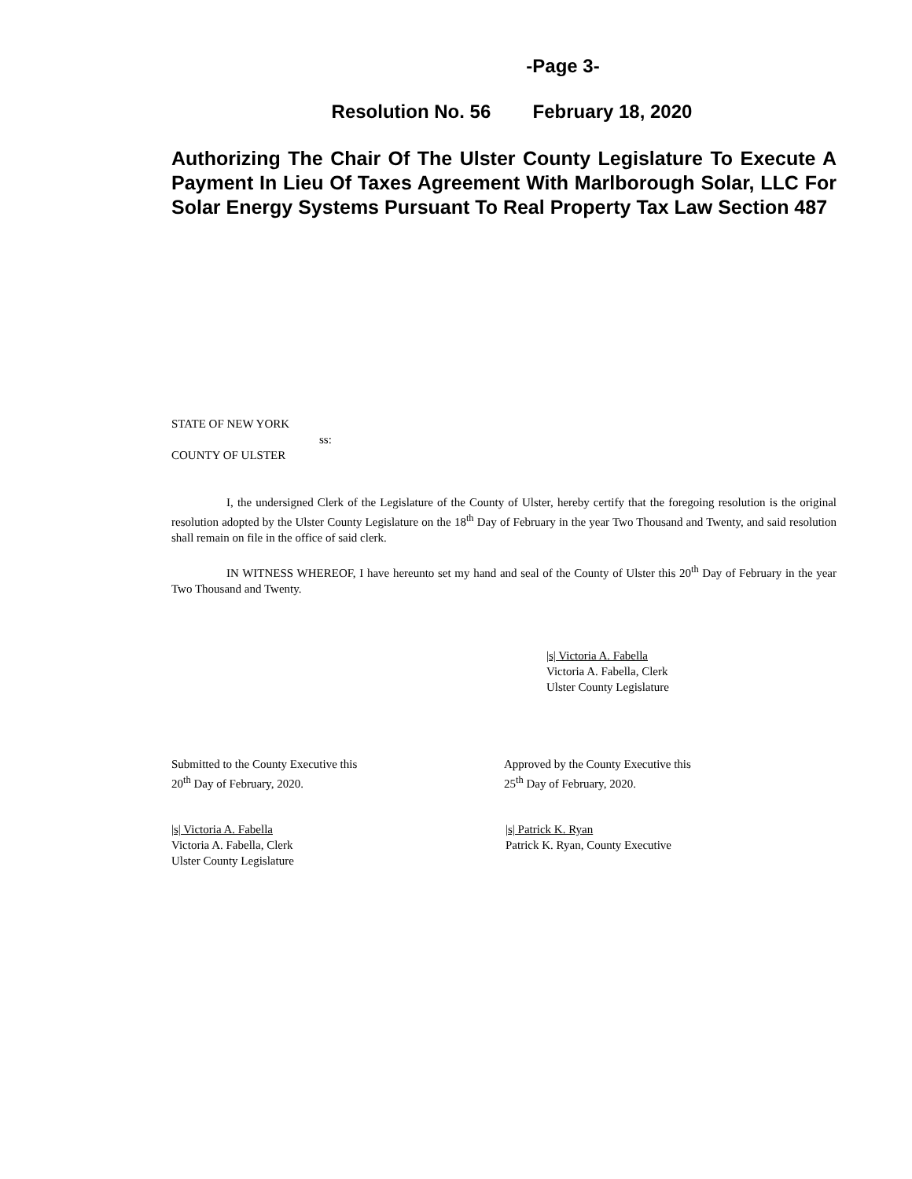-Page 3-
Resolution No. 56 February 18, 2020
Authorizing The Chair Of The Ulster County Legislature To Execute A Payment In Lieu Of Taxes Agreement With Marlborough Solar, LLC For Solar Energy Systems Pursuant To Real Property Tax Law Section 487
STATE OF NEW YORK
ss:
COUNTY OF ULSTER
I, the undersigned Clerk of the Legislature of the County of Ulster, hereby certify that the foregoing resolution is the original resolution adopted by the Ulster County Legislature on the 18<sup>th</sup> Day of February in the year Two Thousand and Twenty, and said resolution shall remain on file in the office of said clerk.
IN WITNESS WHEREOF, I have hereunto set my hand and seal of the County of Ulster this 20<sup>th</sup> Day of February in the year Two Thousand and Twenty.
|s| Victoria A. Fabella
Victoria A. Fabella, Clerk
Ulster County Legislature
Submitted to the County Executive this
20<sup>th</sup> Day of February, 2020.
Approved by the County Executive this
25<sup>th</sup> Day of February, 2020.
|s| Victoria A. Fabella
Victoria A. Fabella, Clerk
Ulster County Legislature
|s| Patrick K. Ryan
Patrick K. Ryan, County Executive